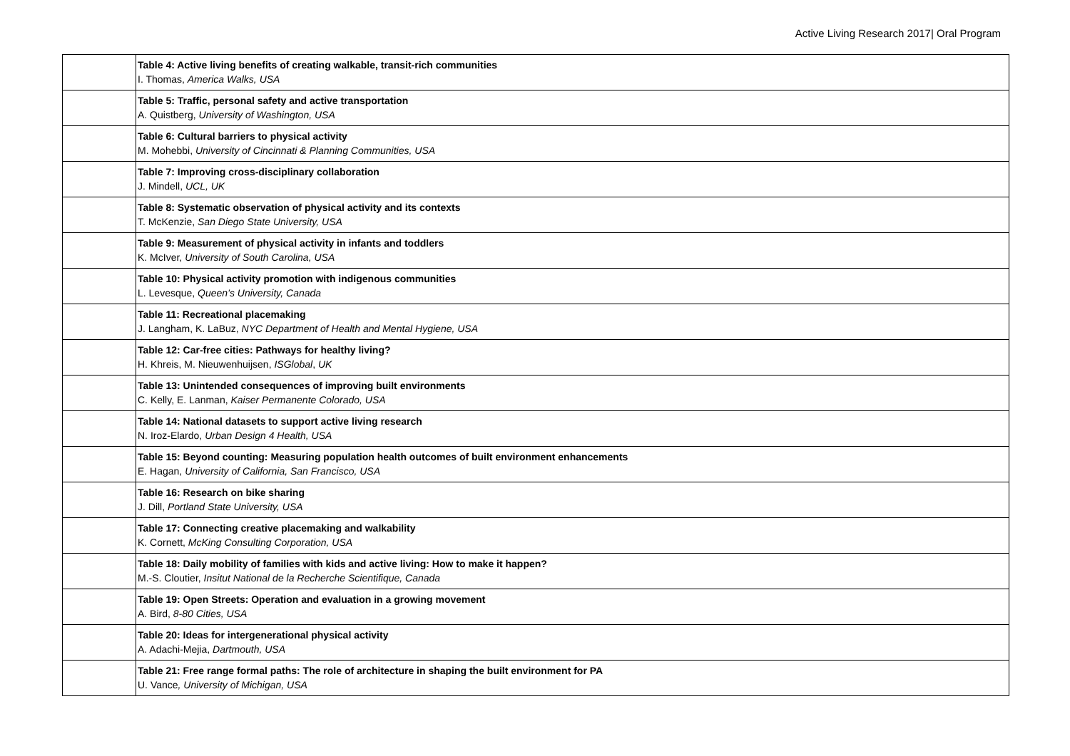Active Living Research 2017| Oral Program
| | Table 4: Active living benefits of creating walkable, transit-rich communities I. Thomas, America Walks, USA |
| | Table 5: Traffic, personal safety and active transportation A. Quistberg, University of Washington, USA |
| | Table 6: Cultural barriers to physical activity M. Mohebbi, University of Cincinnati & Planning Communities, USA |
| | Table 7: Improving cross-disciplinary collaboration J. Mindell, UCL, UK |
| | Table 8: Systematic observation of physical activity and its contexts T. McKenzie, San Diego State University, USA |
| | Table 9: Measurement of physical activity in infants and toddlers K. McIver, University of South Carolina, USA |
| | Table 10: Physical activity promotion with indigenous communities L. Levesque, Queen’s University, Canada |
| | Table 11: Recreational placemaking J. Langham, K. LaBuz, NYC Department of Health and Mental Hygiene, USA |
| | Table 12: Car-free cities: Pathways for healthy living? H. Khreis, M. Nieuwenhuijsen, ISGlobal , UK |
| | Table 13: Unintended consequences of improving built environments C. Kelly, E. Lanman, Kaiser Permanente Colorado, USA |
| | Table 14: National datasets to support active living research N. Iroz-Elardo, Urban Design 4 Health, USA |
| | Table 15: Beyond counting: Measuring population health outcomes of built environment enhancements E. Hagan, University of California, San Francisco, USA |
| | Table 16: Research on bike sharing J. Dill, Portland State University, USA |
| | Table 17: Connecting creative placemaking and walkability K. Cornett, McKing Consulting Corporation, USA |
| | Table 18: Daily mobility of families with kids and active living: How to make it happen? M.-S. Cloutier, Insitut National de la Recherche Scientifique, Canada |
| | Table 19: Open Streets: Operation and evaluation in a growing movement A. Bird, 8-80 Cities, USA |
| | Table 20: Ideas for intergenerational physical activity A. Adachi-Mejia, Dartmouth, USA |
| | Table 21: Free range formal paths: The role of architecture in shaping the built environment for PA U. Vance , University of Michigan, USA |